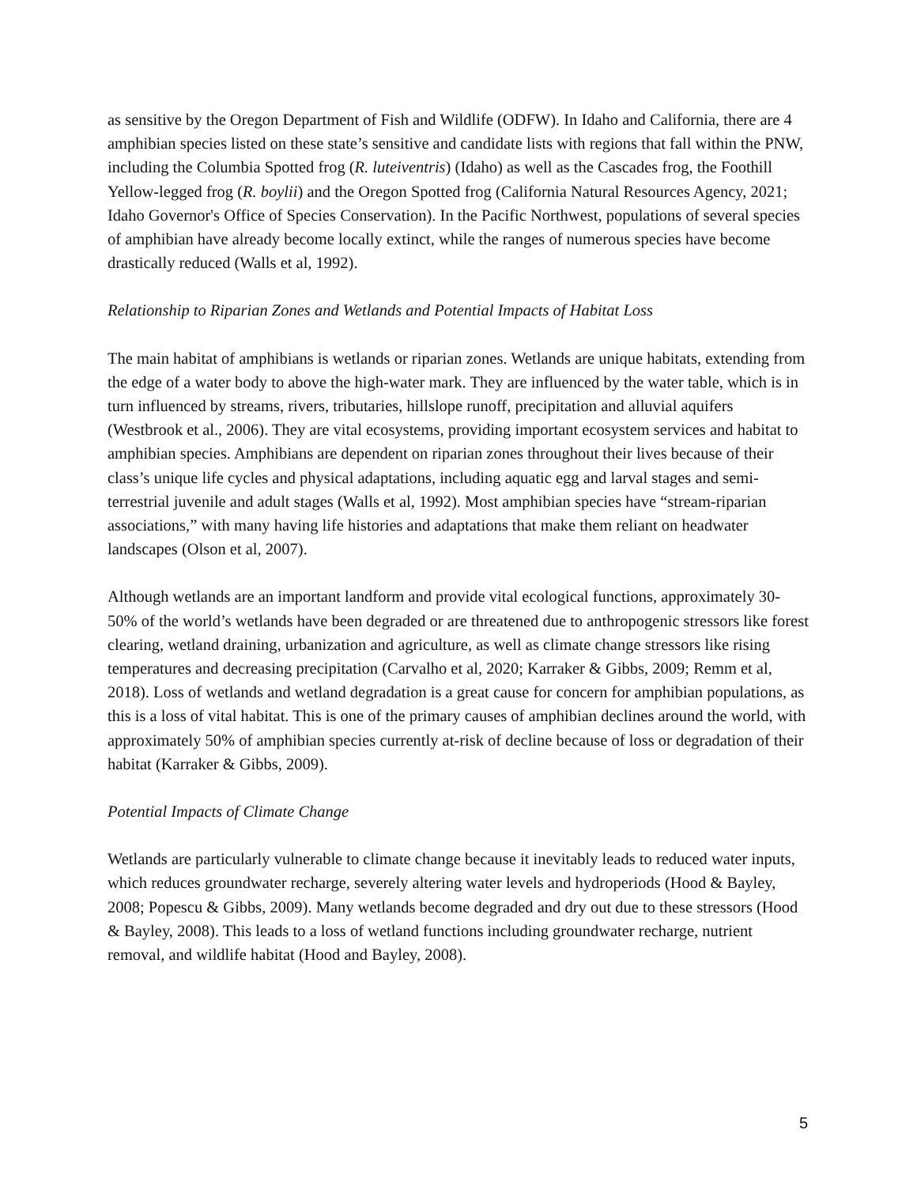as sensitive by the Oregon Department of Fish and Wildlife (ODFW). In Idaho and California, there are 4 amphibian species listed on these state’s sensitive and candidate lists with regions that fall within the PNW, including the Columbia Spotted frog (R. luteiventris) (Idaho) as well as the Cascades frog, the Foothill Yellow-legged frog (R. boylii) and the Oregon Spotted frog (California Natural Resources Agency, 2021; Idaho Governor's Office of Species Conservation). In the Pacific Northwest, populations of several species of amphibian have already become locally extinct, while the ranges of numerous species have become drastically reduced (Walls et al, 1992).
Relationship to Riparian Zones and Wetlands and Potential Impacts of Habitat Loss
The main habitat of amphibians is wetlands or riparian zones. Wetlands are unique habitats, extending from the edge of a water body to above the high-water mark. They are influenced by the water table, which is in turn influenced by streams, rivers, tributaries, hillslope runoff, precipitation and alluvial aquifers (Westbrook et al., 2006). They are vital ecosystems, providing important ecosystem services and habitat to amphibian species. Amphibians are dependent on riparian zones throughout their lives because of their class’s unique life cycles and physical adaptations, including aquatic egg and larval stages and semi-terrestrial juvenile and adult stages (Walls et al, 1992). Most amphibian species have “stream-riparian associations,” with many having life histories and adaptations that make them reliant on headwater landscapes (Olson et al, 2007).
Although wetlands are an important landform and provide vital ecological functions, approximately 30-50% of the world’s wetlands have been degraded or are threatened due to anthropogenic stressors like forest clearing, wetland draining, urbanization and agriculture, as well as climate change stressors like rising temperatures and decreasing precipitation (Carvalho et al, 2020; Karraker & Gibbs, 2009; Remm et al, 2018). Loss of wetlands and wetland degradation is a great cause for concern for amphibian populations, as this is a loss of vital habitat. This is one of the primary causes of amphibian declines around the world, with approximately 50% of amphibian species currently at-risk of decline because of loss or degradation of their habitat (Karraker & Gibbs, 2009).
Potential Impacts of Climate Change
Wetlands are particularly vulnerable to climate change because it inevitably leads to reduced water inputs, which reduces groundwater recharge, severely altering water levels and hydroperiods (Hood & Bayley, 2008; Popescu & Gibbs, 2009). Many wetlands become degraded and dry out due to these stressors (Hood & Bayley, 2008). This leads to a loss of wetland functions including groundwater recharge, nutrient removal, and wildlife habitat (Hood and Bayley, 2008).
5